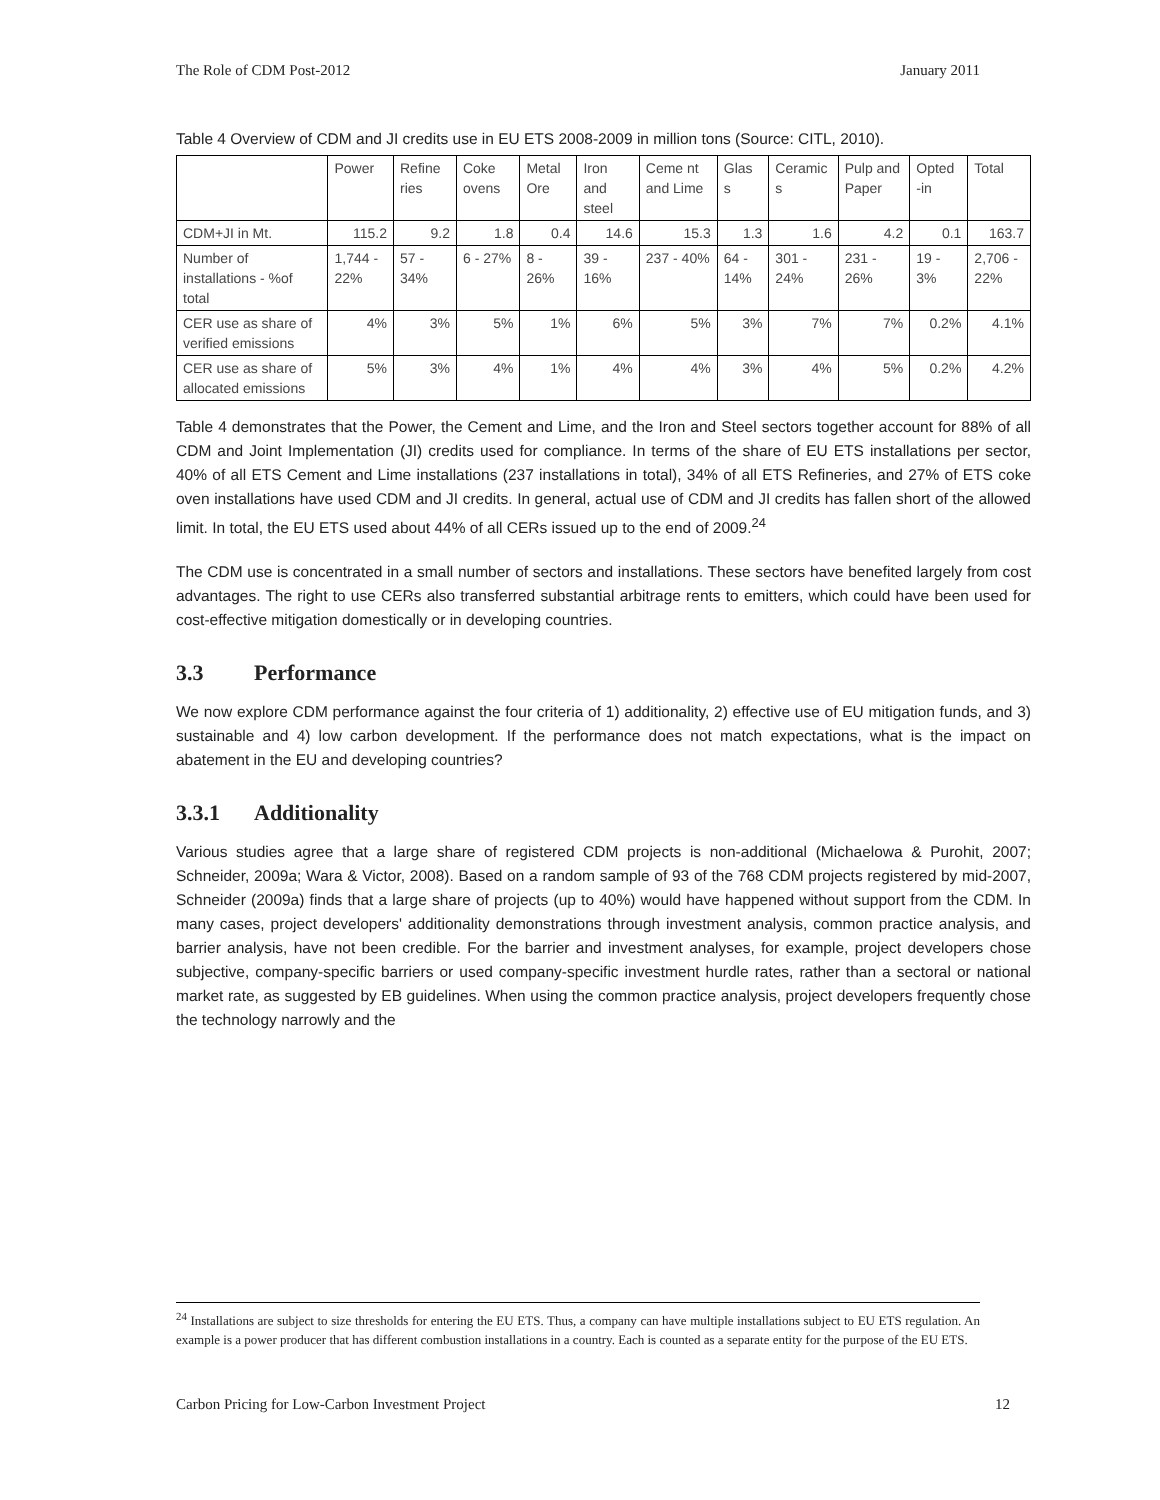The Role of CDM Post-2012 January 2011
Table 4 Overview of CDM and JI credits use in EU ETS 2008-2009 in million tons (Source: CITL, 2010).
| | Power | Refine ries | Coke ovens | Metal Ore | Iron and steel | Ceme nt and Lime | Glas s | Ceramic s | Pulp and Paper | Opted -in | Total |
| CDM+JI in Mt. | 115.2 | 9.2 | 1.8 | 0.4 | 14.6 | 15.3 | 1.3 | 1.6 | 4.2 | 0.1 | 163.7 |
| Number of installations - %of total | 1,744 - 22% | 57 - 34% | 6 - 27% | 8 - 26% | 39 - 16% | 237 - 40% | 64 - 14% | 301 - 24% | 231 - 26% | 19 - 3% | 2,706 - 22% |
| CER use as share of verified emissions | 4% | 3% | 5% | 1% | 6% | 5% | 3% | 7% | 7% | 0.2% | 4.1% |
| CER use as share of allocated emissions | 5% | 3% | 4% | 1% | 4% | 4% | 3% | 4% | 5% | 0.2% | 4.2% |
Table 4 demonstrates that the Power, the Cement and Lime, and the Iron and Steel sectors together account for 88% of all CDM and Joint Implementation (JI) credits used for compliance. In terms of the share of EU ETS installations per sector, 40% of all ETS Cement and Lime installations (237 installations in total), 34% of all ETS Refineries, and 27% of ETS coke oven installations have used CDM and JI credits. In general, actual use of CDM and JI credits has fallen short of the allowed limit. In total, the EU ETS used about 44% of all CERs issued up to the end of 2009.<sup>24</sup>
The CDM use is concentrated in a small number of sectors and installations. These sectors have benefited largely from cost advantages. The right to use CERs also transferred substantial arbitrage rents to emitters, which could have been used for cost-effective mitigation domestically or in developing countries.
3.3 Performance
We now explore CDM performance against the four criteria of 1) additionality, 2) effective use of EU mitigation funds, and 3) sustainable and 4) low carbon development. If the performance does not match expectations, what is the impact on abatement in the EU and developing countries?
3.3.1 Additionality
Various studies agree that a large share of registered CDM projects is non-additional (Michaelowa & Purohit, 2007; Schneider, 2009a; Wara & Victor, 2008). Based on a random sample of 93 of the 768 CDM projects registered by mid-2007, Schneider (2009a) finds that a large share of projects (up to 40%) would have happened without support from the CDM. In many cases, project developers' additionality demonstrations through investment analysis, common practice analysis, and barrier analysis, have not been credible. For the barrier and investment analyses, for example, project developers chose subjective, company-specific barriers or used company-specific investment hurdle rates, rather than a sectoral or national market rate, as suggested by EB guidelines. When using the common practice analysis, project developers frequently chose the technology narrowly and the
<sup>24</sup> Installations are subject to size thresholds for entering the EU ETS. Thus, a company can have multiple installations subject to EU ETS regulation. An example is a power producer that has different combustion installations in a country. Each is counted as a separate entity for the purpose of the EU ETS.
Carbon Pricing for Low-Carbon Investment Project 12